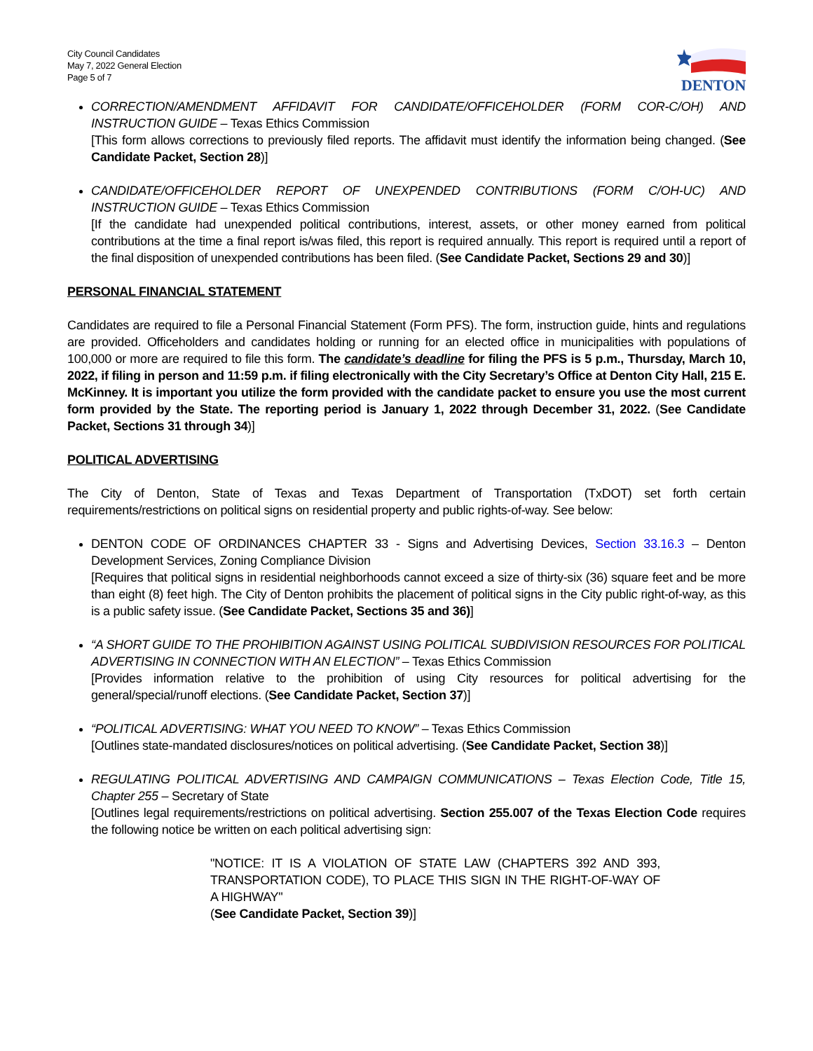City Council Candidates
May 7, 2022 General Election
Page 5 of 7
DENTON
CORRECTION/AMENDMENT AFFIDAVIT FOR CANDIDATE/OFFICEHOLDER (FORM COR-C/OH) AND INSTRUCTION GUIDE – Texas Ethics Commission
[This form allows corrections to previously filed reports. The affidavit must identify the information being changed. (See Candidate Packet, Section 28)]
CANDIDATE/OFFICEHOLDER REPORT OF UNEXPENDED CONTRIBUTIONS (FORM C/OH-UC) AND INSTRUCTION GUIDE – Texas Ethics Commission
[If the candidate had unexpended political contributions, interest, assets, or other money earned from political contributions at the time a final report is/was filed, this report is required annually. This report is required until a report of the final disposition of unexpended contributions has been filed. (See Candidate Packet, Sections 29 and 30)]
PERSONAL FINANCIAL STATEMENT
Candidates are required to file a Personal Financial Statement (Form PFS). The form, instruction guide, hints and regulations are provided. Officeholders and candidates holding or running for an elected office in municipalities with populations of 100,000 or more are required to file this form. The candidate’s deadline for filing the PFS is 5 p.m., Thursday, March 10, 2022, if filing in person and 11:59 p.m. if filing electronically with the City Secretary’s Office at Denton City Hall, 215 E. McKinney. It is important you utilize the form provided with the candidate packet to ensure you use the most current form provided by the State. The reporting period is January 1, 2022 through December 31, 2022. (See Candidate Packet, Sections 31 through 34)]
POLITICAL ADVERTISING
The City of Denton, State of Texas and Texas Department of Transportation (TxDOT) set forth certain requirements/restrictions on political signs on residential property and public rights-of-way. See below:
DENTON CODE OF ORDINANCES CHAPTER 33 - Signs and Advertising Devices, Section 33.16.3 – Denton Development Services, Zoning Compliance Division
[Requires that political signs in residential neighborhoods cannot exceed a size of thirty-six (36) square feet and be more than eight (8) feet high. The City of Denton prohibits the placement of political signs in the City public right-of-way, as this is a public safety issue. (See Candidate Packet, Sections 35 and 36)]
“A SHORT GUIDE TO THE PROHIBITION AGAINST USING POLITICAL SUBDIVISION RESOURCES FOR POLITICAL ADVERTISING IN CONNECTION WITH AN ELECTION” – Texas Ethics Commission
[Provides information relative to the prohibition of using City resources for political advertising for the general/special/runoff elections. (See Candidate Packet, Section 37)]
“POLITICAL ADVERTISING: WHAT YOU NEED TO KNOW” – Texas Ethics Commission
[Outlines state-mandated disclosures/notices on political advertising. (See Candidate Packet, Section 38)]
REGULATING POLITICAL ADVERTISING AND CAMPAIGN COMMUNICATIONS – Texas Election Code, Title 15, Chapter 255 – Secretary of State
[Outlines legal requirements/restrictions on political advertising. Section 255.007 of the Texas Election Code requires the following notice be written on each political advertising sign:
"NOTICE: IT IS A VIOLATION OF STATE LAW (CHAPTERS 392 AND 393, TRANSPORTATION CODE), TO PLACE THIS SIGN IN THE RIGHT-OF-WAY OF A HIGHWAY"
(See Candidate Packet, Section 39)]